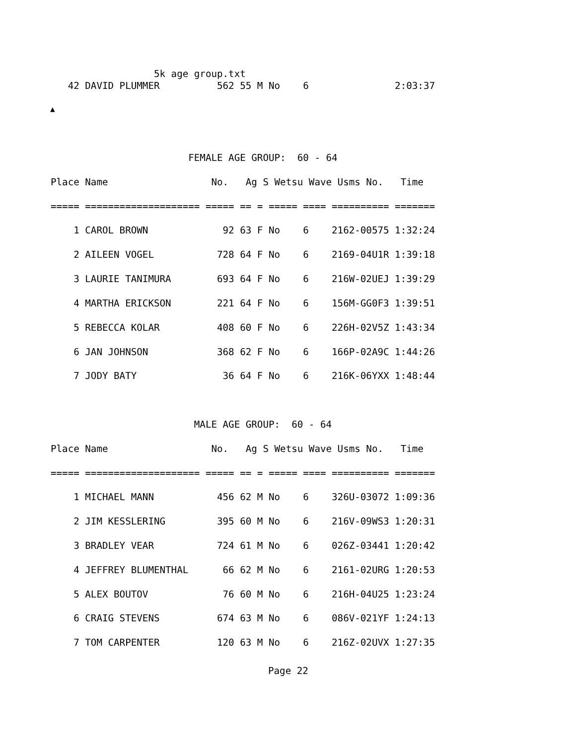5k age group.txt
   42 DAVID PLUMMER          562 55 M No    6               2:03:37
▲
                        FEMALE AGE GROUP:  60 - 64

Place Name                  No.   Ag S Wetsu Wave Usms No.   Time

===== ==================== ===== == = ===== ==== ========== =======

    1 CAROL BROWN             92 63 F No    6    2162-00575 1:32:24

    2 AILEEN VOGEL           728 64 F No    6    2169-04U1R 1:39:18

    3 LAURIE TANIMURA        693 64 F No    6    216W-02UEJ 1:39:29

    4 MARTHA ERICKSON        221 64 F No    6    156M-GG0F3 1:39:51

    5 REBECCA KOLAR          408 60 F No    6    226H-02V5Z 1:43:34

    6 JAN JOHNSON            368 62 F No    6    166P-02A9C 1:44:26

    7 JODY BATY               36 64 F No    6    216K-06YXX 1:48:44



                         MALE AGE GROUP:  60 - 64

Place Name                  No.   Ag S Wetsu Wave Usms No.   Time

===== ==================== ===== == = ===== ==== ========== =======

    1 MICHAEL MANN           456 62 M No    6    326U-03072 1:09:36

    2 JIM KESSLERING         395 60 M No    6    216V-09WS3 1:20:31

    3 BRADLEY VEAR           724 61 M No    6    026Z-03441 1:20:42

    4 JEFFREY BLUMENTHAL      66 62 M No    6    2161-02URG 1:20:53

    5 ALEX BOUTOV             76 60 M No    6    216H-04U25 1:23:24

    6 CRAIG STEVENS          674 63 M No    6    086V-021YF 1:24:13

    7 TOM CARPENTER          120 63 M No    6    216Z-02UVX 1:27:35
Page 22